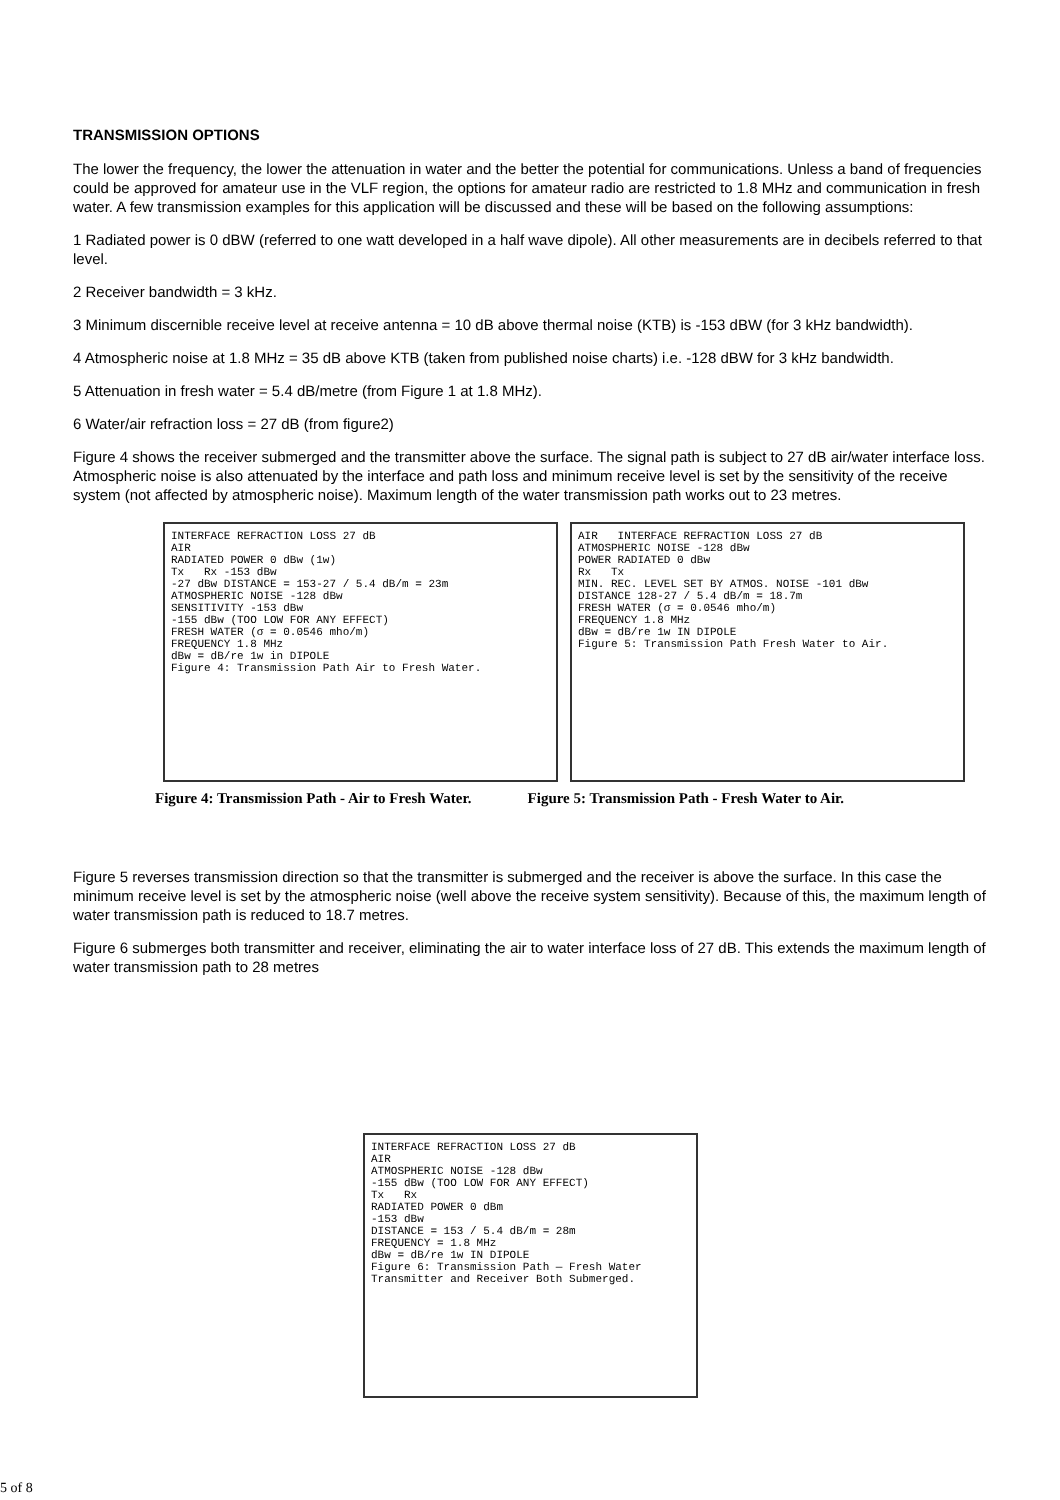TRANSMISSION OPTIONS
The lower the frequency, the lower the attenuation in water and the better the potential for communications. Unless a band of frequencies could be approved for amateur use in the VLF region, the options for amateur radio are restricted to 1.8 MHz and communication in fresh water. A few transmission examples for this application will be discussed and these will be based on the following assumptions:
1 Radiated power is 0 dBW (referred to one watt developed in a half wave dipole). All other measurements are in decibels referred to that level.
2 Receiver bandwidth = 3 kHz.
3 Minimum discernible receive level at receive antenna = 10 dB above thermal noise (KTB) is -153 dBW (for 3 kHz bandwidth).
4 Atmospheric noise at 1.8 MHz = 35 dB above KTB (taken from published noise charts) i.e. -128 dBW for 3 kHz bandwidth.
5 Attenuation in fresh water = 5.4 dB/metre (from Figure 1 at 1.8 MHz).
6 Water/air refraction loss = 27 dB (from figure2)
Figure 4 shows the receiver submerged and the transmitter above the surface. The signal path is subject to 27 dB air/water interface loss. Atmospheric noise is also attenuated by the interface and path loss and minimum receive level is set by the sensitivity of the receive system (not affected by atmospheric noise). Maximum length of the water transmission path works out to 23 metres.
INTERFACE REFRACTION LOSS 27 dB
AIR
RADIATED POWER 0 dBw (1w)
Tx Rx -153 dBw
-27 dBw DISTANCE = 153-27 / 5.4 dB/m = 23m
ATMOSPHERIC NOISE -128 dBw
SENSITIVITY -153 dBw
-155 dBw (TOO LOW FOR ANY EFFECT)
FRESH WATER (σ = 0.0546 mho/m)
FREQUENCY 1.8 MHz
dBw = dB/re 1w in DIPOLE
Figure 4: Transmission Path Air to Fresh Water.
AIR INTERFACE REFRACTION LOSS 27 dB
ATMOSPHERIC NOISE -128 dBw
POWER RADIATED 0 dBw
Rx Tx
MIN. REC. LEVEL SET BY ATMOS. NOISE -101 dBw
DISTANCE 128-27 / 5.4 dB/m = 18.7m
FRESH WATER (σ = 0.0546 mho/m)
FREQUENCY 1.8 MHz
dBw = dB/re 1w IN DIPOLE
Figure 5: Transmission Path Fresh Water to Air.
Figure 4: Transmission Path - Air to Fresh Water. Figure 5: Transmission Path - Fresh Water to Air.
Figure 5 reverses transmission direction so that the transmitter is submerged and the receiver is above the surface. In this case the minimum receive level is set by the atmospheric noise (well above the receive system sensitivity). Because of this, the maximum length of water transmission path is reduced to 18.7 metres.
Figure 6 submerges both transmitter and receiver, eliminating the air to water interface loss of 27 dB. This extends the maximum length of water transmission path to 28 metres
INTERFACE REFRACTION LOSS 27 dB
AIR
ATMOSPHERIC NOISE -128 dBw
-155 dBw (TOO LOW FOR ANY EFFECT)
Tx Rx
RADIATED POWER 0 dBm
-153 dBw
DISTANCE = 153 / 5.4 dB/m = 28m
FREQUENCY = 1.8 MHz
dBw = dB/re 1w IN DIPOLE
Figure 6: Transmission Path — Fresh Water Transmitter and Receiver Both Submerged.
5 of 8